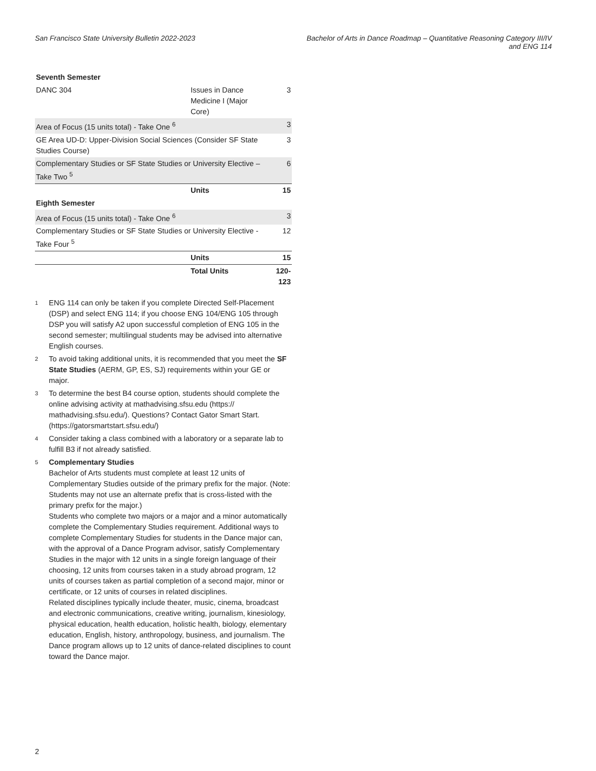San Francisco State University Bulletin 2022-2023
Bachelor of Arts in Dance Roadmap – Quantitative Reasoning Category III/IV
and ENG 114
| Seventh Semester | | |
| DANC 304 | Issues in Dance Medicine I (Major Core) | 3 |
| Area of Focus (15 units total) - Take One <sup>6</sup> | | 3 |
| GE Area UD-D: Upper-Division Social Sciences (Consider SF State Studies Course) | | 3 |
| Complementary Studies or SF State Studies or University Elective – Take Two <sup>5</sup> | | 6 |
| | Units | 15 |
| Eighth Semester | | |
| Area of Focus (15 units total) - Take One <sup>6</sup> | | 3 |
| Complementary Studies or SF State Studies or University Elective - Take Four <sup>5</sup> | | 12 |
| | Units | 15 |
| | Total Units | 120-123 |
<sup>1</sup> ENG 114 can only be taken if you complete Directed Self-Placement (DSP) and select ENG 114; if you choose ENG 104/ENG 105 through DSP you will satisfy A2 upon successful completion of ENG 105 in the second semester; multilingual students may be advised into alternative English courses.
<sup>2</sup> To avoid taking additional units, it is recommended that you meet the SF State Studies (AERM, GP, ES, SJ) requirements within your GE or major.
<sup>3</sup> To determine the best B4 course option, students should complete the online advising activity at mathadvising.sfsu.edu (https:// mathadvising.sfsu.edu/). Questions? Contact Gator Smart Start. (https://gatorsmartstart.sfsu.edu/)
<sup>4</sup> Consider taking a class combined with a laboratory or a separate lab to fulfill B3 if not already satisfied.
<sup>5</sup> Complementary Studies
Bachelor of Arts students must complete at least 12 units of Complementary Studies outside of the primary prefix for the major. (Note: Students may not use an alternate prefix that is cross-listed with the primary prefix for the major.)
Students who complete two majors or a major and a minor automatically complete the Complementary Studies requirement. Additional ways to complete Complementary Studies for students in the Dance major can, with the approval of a Dance Program advisor, satisfy Complementary Studies in the major with 12 units in a single foreign language of their choosing, 12 units from courses taken in a study abroad program, 12 units of courses taken as partial completion of a second major, minor or certificate, or 12 units of courses in related disciplines.
Related disciplines typically include theater, music, cinema, broadcast and electronic communications, creative writing, journalism, kinesiology, physical education, health education, holistic health, biology, elementary education, English, history, anthropology, business, and journalism. The Dance program allows up to 12 units of dance-related disciplines to count toward the Dance major.
2